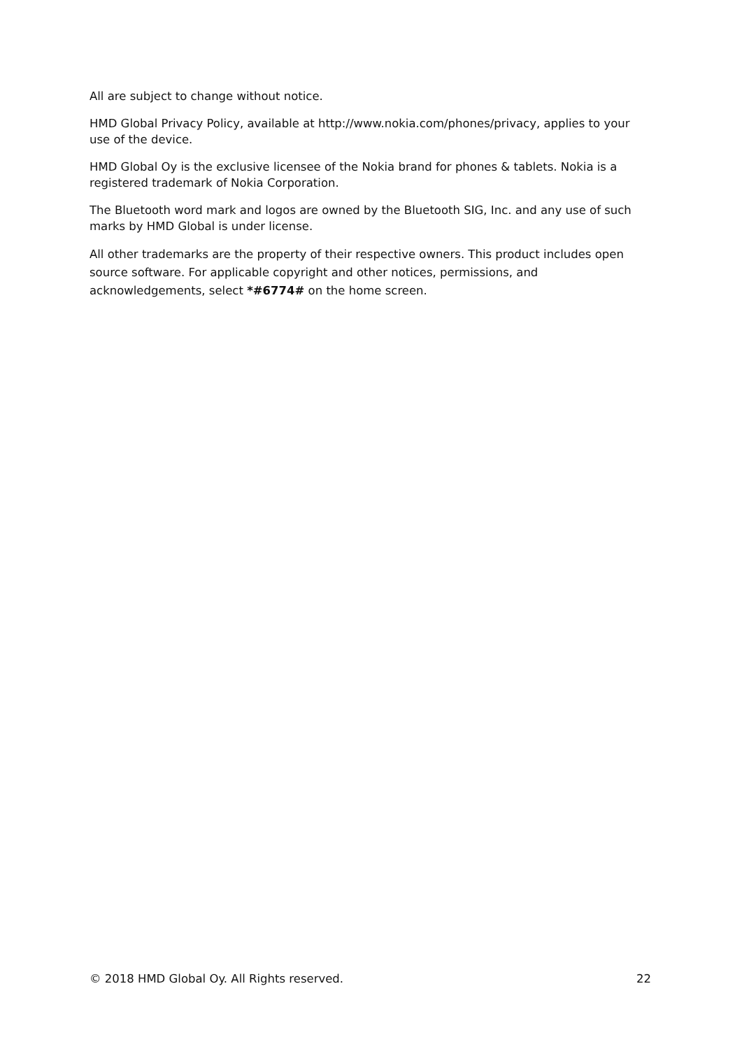All are subject to change without notice.
HMD Global Privacy Policy, available at http://www.nokia.com/phones/privacy, applies to your use of the device.
HMD Global Oy is the exclusive licensee of the Nokia brand for phones & tablets. Nokia is a registered trademark of Nokia Corporation.
The Bluetooth word mark and logos are owned by the Bluetooth SIG, Inc. and any use of such marks by HMD Global is under license.
All other trademarks are the property of their respective owners. This product includes open source software. For applicable copyright and other notices, permissions, and acknowledgements, select *#6774# on the home screen.
© 2018 HMD Global Oy. All Rights reserved. 22